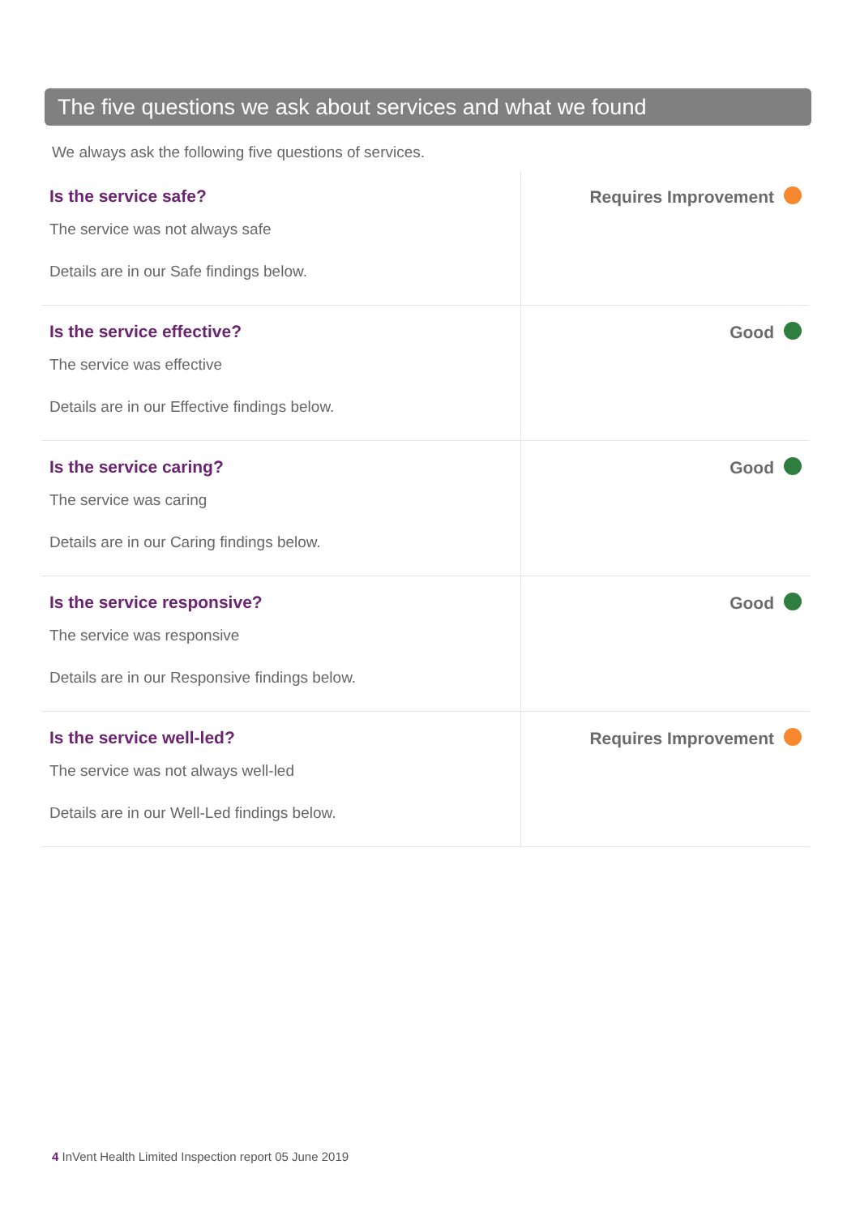The five questions we ask about services and what we found
We always ask the following five questions of services.
| Is the service safe? The service was not always safe Details are in our Safe findings below. | Requires Improvement |
| Is the service effective? The service was effective Details are in our Effective findings below. | Good |
| Is the service caring? The service was caring Details are in our Caring findings below. | Good |
| Is the service responsive? The service was responsive Details are in our Responsive findings below. | Good |
| Is the service well-led? The service was not always well-led Details are in our Well-Led findings below. | Requires Improvement |
4 InVent Health Limited Inspection report 05 June 2019